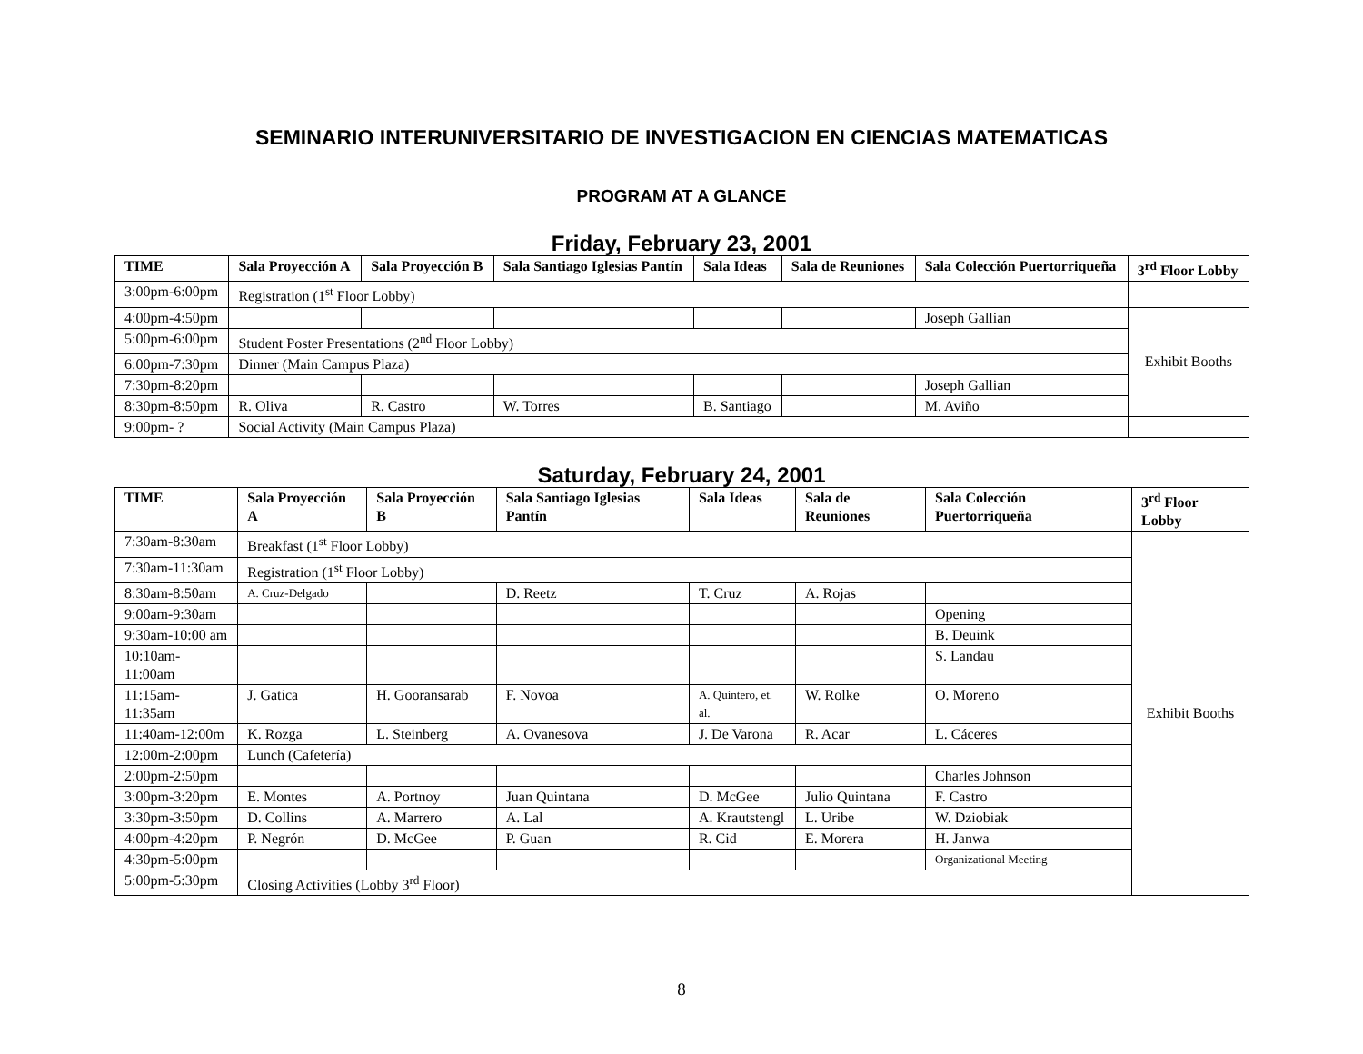SEMINARIO INTERUNIVERSITARIO DE INVESTIGACION EN CIENCIAS MATEMATICAS
PROGRAM AT A GLANCE
Friday, February 23, 2001
| TIME | Sala Proyección A | Sala Proyección B | Sala Santiago Iglesias Pantín | Sala Ideas | Sala de Reuniones | Sala Colección Puertorriqueña | 3<sup>rd</sup> Floor Lobby |
| --- | --- | --- | --- | --- | --- | --- | --- |
| 3:00pm-6:00pm | Registration (1<sup>st</sup> Floor Lobby) | | | | | | |
| 4:00pm-4:50pm | | | | | | Joseph Gallian | Exhibit Booths |
| 5:00pm-6:00pm | Student Poster Presentations (2<sup>nd</sup> Floor Lobby) | | | | | | |
| 6:00pm-7:30pm | Dinner (Main Campus Plaza) | | | | | | |
| 7:30pm-8:20pm | | | | | | Joseph Gallian | |
| 8:30pm-8:50pm | R. Oliva | R. Castro | W. Torres | B. Santiago | | M. Aviño | |
| 9:00pm- ? | Social Activity (Main Campus Plaza) | | | | | | |
Saturday, February 24, 2001
| TIME | Sala Proyección A | Sala Proyección B | Sala Santiago Iglesias Pantín | Sala Ideas | Sala de Reuniones | Sala Colección Puertorriqueña | 3<sup>rd</sup> Floor Lobby |
| --- | --- | --- | --- | --- | --- | --- | --- |
| 7:30am-8:30am | Breakfast (1<sup>st</sup> Floor Lobby) | | | | | | Exhibit Booths |
| 7:30am-11:30am | Registration (1<sup>st</sup> Floor Lobby) | | | | | | |
| 8:30am-8:50am | A. Cruz-Delgado | | D. Reetz | T. Cruz | A. Rojas | | |
| 9:00am-9:30am | | | | | | Opening | |
| 9:30am-10:00 am | | | | | | B. Deuink | |
| 10:10am-11:00am | | | | | | S. Landau | |
| 11:15am-11:35am | J. Gatica | H. Gooransarab | F. Novoa | A. Quintero, et. al. | W. Rolke | O. Moreno | |
| 11:40am-12:00m | K. Rozga | L. Steinberg | A. Ovanesova | J. De Varona | R. Acar | L. Cáceres | |
| 12:00m-2:00pm | Lunch (Cafetería) | | | | | | |
| 2:00pm-2:50pm | | | | | | Charles Johnson | |
| 3:00pm-3:20pm | E. Montes | A. Portnoy | Juan Quintana | D. McGee | Julio Quintana | F. Castro | |
| 3:30pm-3:50pm | D. Collins | A. Marrero | A. Lal | A. Krautstengl | L. Uribe | W. Dziobiak | |
| 4:00pm-4:20pm | P. Negrón | D. McGee | P. Guan | R. Cid | E. Morera | H. Janwa | |
| 4:30pm-5:00pm | | | | | | Organizational Meeting | |
| 5:00pm-5:30pm | Closing Activities (Lobby 3<sup>rd</sup> Floor) | | | | | | |
8